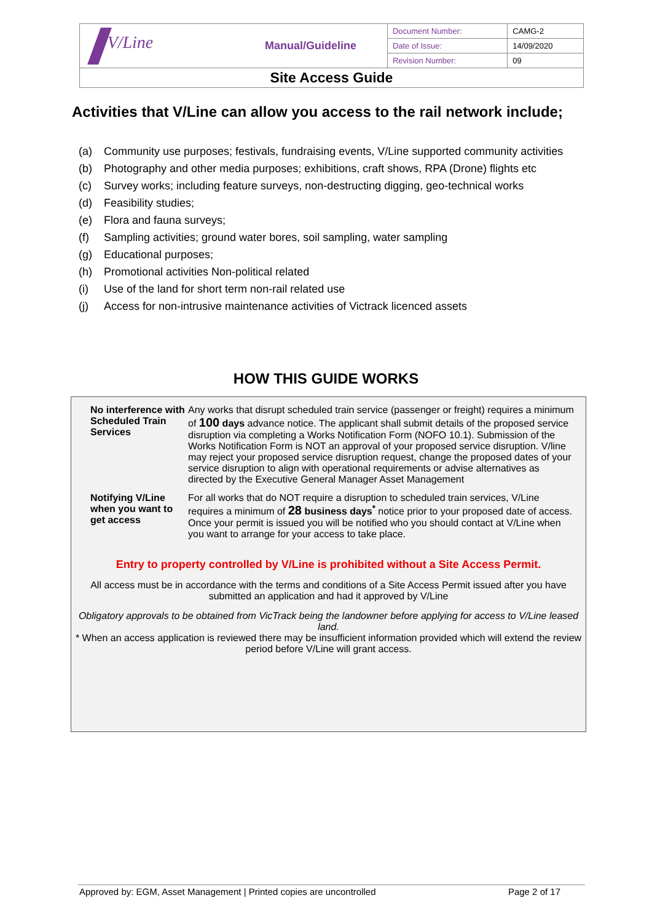| V/Line | Manual/Guideline | Document Number: | CAMG-2 |
| | | Date of Issue: | 14/09/2020 |
| | | Revision Number: | 09 |
| Site Access Guide | | | |
Activities that V/Line can allow you access to the rail network include;
(a) Community use purposes; festivals, fundraising events, V/Line supported community activities
(b) Photography and other media purposes; exhibitions, craft shows, RPA (Drone) flights etc
(c) Survey works; including feature surveys, non-destructing digging, geo-technical works
(d) Feasibility studies;
(e) Flora and fauna surveys;
(f) Sampling activities; ground water bores, soil sampling, water sampling
(g) Educational purposes;
(h) Promotional activities Non-political related
(i) Use of the land for short term non-rail related use
(j) Access for non-intrusive maintenance activities of Victrack licenced assets
HOW THIS GUIDE WORKS
No interference with Scheduled Train Services
Any works that disrupt scheduled train service (passenger or freight) requires a minimum of 100 days advance notice. The applicant shall submit details of the proposed service disruption via completing a Works Notification Form (NOFO 10.1). Submission of the Works Notification Form is NOT an approval of your proposed service disruption. V/line may reject your proposed service disruption request, change the proposed dates of your service disruption to align with operational requirements or advise alternatives as directed by the Executive General Manager Asset Management
Notifying V/Line when you want to get access
For all works that do NOT require a disruption to scheduled train services, V/Line requires a minimum of 28 business days<sup>*</sup> notice prior to your proposed date of access. Once your permit is issued you will be notified who you should contact at V/Line when you want to arrange for your access to take place.
Entry to property controlled by V/Line is prohibited without a Site Access Permit.
All access must be in accordance with the terms and conditions of a Site Access Permit issued after you have submitted an application and had it approved by V/Line
Obligatory approvals to be obtained from VicTrack being the landowner before applying for access to V/Line leased land.
* When an access application is reviewed there may be insufficient information provided which will extend the review period before V/Line will grant access.
Approved by: EGM, Asset Management | Printed copies are uncontrolled Page 2 of 17